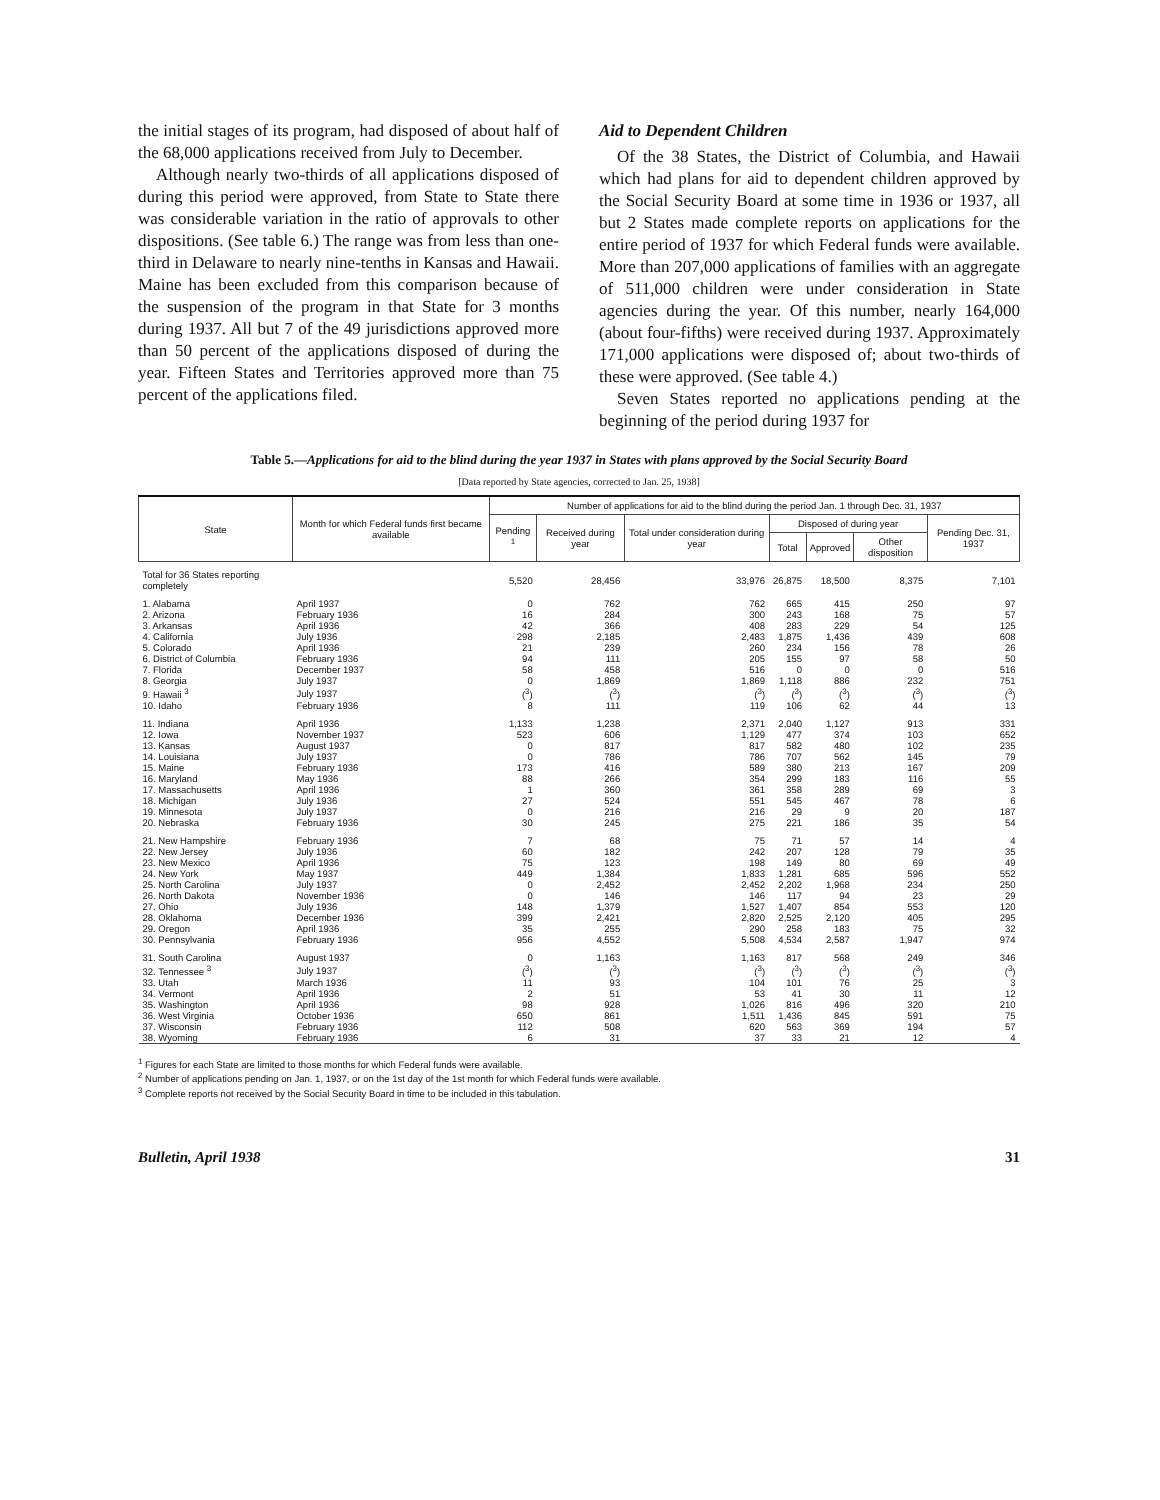the initial stages of its program, had disposed of about half of the 68,000 applications received from July to December.
Although nearly two-thirds of all applications disposed of during this period were approved, from State to State there was considerable variation in the ratio of approvals to other dispositions. (See table 6.) The range was from less than one-third in Delaware to nearly nine-tenths in Kansas and Hawaii. Maine has been excluded from this comparison because of the suspension of the program in that State for 3 months during 1937. All but 7 of the 49 jurisdictions approved more than 50 percent of the applications disposed of during the year. Fifteen States and Territories approved more than 75 percent of the applications filed.
Aid to Dependent Children
Of the 38 States, the District of Columbia, and Hawaii which had plans for aid to dependent children approved by the Social Security Board at some time in 1936 or 1937, all but 2 States made complete reports on applications for the entire period of 1937 for which Federal funds were available. More than 207,000 applications of families with an aggregate of 511,000 children were under consideration in State agencies during the year. Of this number, nearly 164,000 (about four-fifths) were received during 1937. Approximately 171,000 applications were disposed of; about two-thirds of these were approved. (See table 4.)
Seven States reported no applications pending at the beginning of the period during 1937 for
Table 5.—Applications for aid to the blind during the year 1937 in States with plans approved by the Social Security Board
[Data reported by State agencies, corrected to Jan. 25, 1938]
| State | Month for which Federal funds first became available | Number of applications for aid to the blind during the period Jan. 1 through Dec. 31, 1937 | | | | | | |
| --- | --- | --- | --- | --- | --- | --- | --- | --- |
| | | Pending <sup>1</sup> | Received during year | Total under consideration during year | Disposed of during year | | | Pending Dec. 31, 1937 |
| | | | | | Total | Approved | Other disposition | |
| Total for 36 States reporting completely | | 5,520 | 28,456 | 33,976 | 26,875 | 18,500 | 8,375 | 7,101 |
| 1. Alabama | April 1937 | 0 | 762 | 762 | 665 | 415 | 250 | 97 |
| 2. Arizona | February 1936 | 16 | 284 | 300 | 243 | 168 | 75 | 57 |
| 3. Arkansas | April 1936 | 42 | 366 | 408 | 283 | 229 | 54 | 125 |
| 4. California | July 1936 | 298 | 2,185 | 2,483 | 1,875 | 1,436 | 439 | 608 |
| 5. Colorado | April 1936 | 21 | 239 | 260 | 234 | 156 | 78 | 26 |
| 6. District of Columbia | February 1936 | 94 | 111 | 205 | 155 | 97 | 58 | 50 |
| 7. Florida | December 1937 | 58 | 458 | 516 | 0 | 0 | 0 | 516 |
| 8. Georgia | July 1937 | 0 | 1,869 | 1,869 | 1,118 | 886 | 232 | 751 |
| 9. Hawaii <sup>3</sup> | July 1937 | (<sup>3</sup>) | (<sup>3</sup>) | (<sup>3</sup>) | (<sup>3</sup>) | (<sup>3</sup>) | (<sup>3</sup>) | (<sup>3</sup>) |
| 10. Idaho | February 1936 | 8 | 111 | 119 | 106 | 62 | 44 | 13 |
| 11. Indiana | April 1936 | 1,133 | 1,238 | 2,371 | 2,040 | 1,127 | 913 | 331 |
| 12. Iowa | November 1937 | 523 | 606 | 1,129 | 477 | 374 | 103 | 652 |
| 13. Kansas | August 1937 | 0 | 817 | 817 | 582 | 480 | 102 | 235 |
| 14. Louisiana | July 1937 | 0 | 786 | 786 | 707 | 562 | 145 | 79 |
| 15. Maine | February 1936 | 173 | 416 | 589 | 380 | 213 | 167 | 209 |
| 16. Maryland | May 1936 | 88 | 266 | 354 | 299 | 183 | 116 | 55 |
| 17. Massachusetts | April 1936 | 1 | 360 | 361 | 358 | 289 | 69 | 3 |
| 18. Michigan | July 1936 | 27 | 524 | 551 | 545 | 467 | 78 | 6 |
| 19. Minnesota | July 1937 | 0 | 216 | 216 | 29 | 9 | 20 | 187 |
| 20. Nebraska | February 1936 | 30 | 245 | 275 | 221 | 186 | 35 | 54 |
| 21. New Hampshire | February 1936 | 7 | 68 | 75 | 71 | 57 | 14 | 4 |
| 22. New Jersey | July 1936 | 60 | 182 | 242 | 207 | 128 | 79 | 35 |
| 23. New Mexico | April 1936 | 75 | 123 | 198 | 149 | 80 | 69 | 49 |
| 24. New York | May 1937 | 449 | 1,384 | 1,833 | 1,281 | 685 | 596 | 552 |
| 25. North Carolina | July 1937 | 0 | 2,452 | 2,452 | 2,202 | 1,968 | 234 | 250 |
| 26. North Dakota | November 1936 | 0 | 146 | 146 | 117 | 94 | 23 | 29 |
| 27. Ohio | July 1936 | 148 | 1,379 | 1,527 | 1,407 | 854 | 553 | 120 |
| 28. Oklahoma | December 1936 | 399 | 2,421 | 2,820 | 2,525 | 2,120 | 405 | 295 |
| 29. Oregon | April 1936 | 35 | 255 | 290 | 258 | 183 | 75 | 32 |
| 30. Pennsylvania | February 1936 | 956 | 4,552 | 5,508 | 4,534 | 2,587 | 1,947 | 974 |
| 31. South Carolina | August 1937 | 0 | 1,163 | 1,163 | 817 | 568 | 249 | 346 |
| 32. Tennessee <sup>3</sup> | July 1937 | (<sup>3</sup>) | (<sup>3</sup>) | (<sup>3</sup>) | (<sup>3</sup>) | (<sup>3</sup>) | (<sup>3</sup>) | (<sup>3</sup>) |
| 33. Utah | March 1936 | 11 | 93 | 104 | 101 | 76 | 25 | 3 |
| 34. Vermont | April 1936 | 2 | 51 | 53 | 41 | 30 | 11 | 12 |
| 35. Washington | April 1936 | 98 | 928 | 1,026 | 816 | 496 | 320 | 210 |
| 36. West Virginia | October 1936 | 650 | 861 | 1,511 | 1,436 | 845 | 591 | 75 |
| 37. Wisconsin | February 1936 | 112 | 508 | 620 | 563 | 369 | 194 | 57 |
| 38. Wyoming | February 1936 | 6 | 31 | 37 | 33 | 21 | 12 | 4 |
<sup>1</sup> Figures for each State are limited to those months for which Federal funds were available.
<sup>2</sup> Number of applications pending on Jan. 1, 1937, or on the 1st day of the 1st month for which Federal funds were available.
<sup>3</sup> Complete reports not received by the Social Security Board in time to be included in this tabulation.
Bulletin, April 1938 31